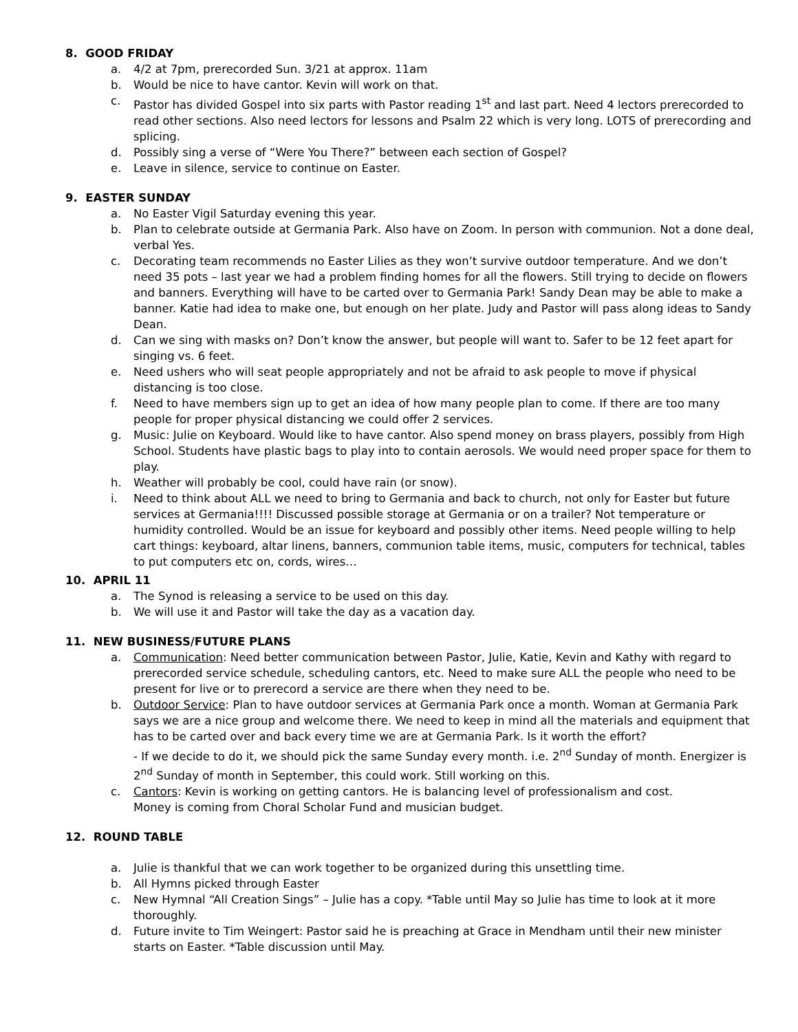8. GOOD FRIDAY
a. 4/2 at 7pm, prerecorded Sun. 3/21 at approx. 11am
b. Would be nice to have cantor. Kevin will work on that.
c. Pastor has divided Gospel into six parts with Pastor reading 1<sup>st</sup> and last part. Need 4 lectors prerecorded to read other sections. Also need lectors for lessons and Psalm 22 which is very long. LOTS of prerecording and splicing.
d. Possibly sing a verse of “Were You There?” between each section of Gospel?
e. Leave in silence, service to continue on Easter.
9. EASTER SUNDAY
a. No Easter Vigil Saturday evening this year.
b. Plan to celebrate outside at Germania Park. Also have on Zoom. In person with communion. Not a done deal, verbal Yes.
c. Decorating team recommends no Easter Lilies as they won’t survive outdoor temperature. And we don’t need 35 pots – last year we had a problem finding homes for all the flowers. Still trying to decide on flowers and banners. Everything will have to be carted over to Germania Park! Sandy Dean may be able to make a banner. Katie had idea to make one, but enough on her plate. Judy and Pastor will pass along ideas to Sandy Dean.
d. Can we sing with masks on? Don’t know the answer, but people will want to. Safer to be 12 feet apart for singing vs. 6 feet.
e. Need ushers who will seat people appropriately and not be afraid to ask people to move if physical distancing is too close.
f. Need to have members sign up to get an idea of how many people plan to come. If there are too many people for proper physical distancing we could offer 2 services.
g. Music: Julie on Keyboard. Would like to have cantor. Also spend money on brass players, possibly from High School. Students have plastic bags to play into to contain aerosols. We would need proper space for them to play.
h. Weather will probably be cool, could have rain (or snow).
i. Need to think about ALL we need to bring to Germania and back to church, not only for Easter but future services at Germania!!!! Discussed possible storage at Germania or on a trailer? Not temperature or humidity controlled. Would be an issue for keyboard and possibly other items. Need people willing to help cart things: keyboard, altar linens, banners, communion table items, music, computers for technical, tables to put computers etc on, cords, wires…
10. APRIL 11
a. The Synod is releasing a service to be used on this day.
b. We will use it and Pastor will take the day as a vacation day.
11. NEW BUSINESS/FUTURE PLANS
a. Communication: Need better communication between Pastor, Julie, Katie, Kevin and Kathy with regard to prerecorded service schedule, scheduling cantors, etc. Need to make sure ALL the people who need to be present for live or to prerecord a service are there when they need to be.
b. Outdoor Service: Plan to have outdoor services at Germania Park once a month. Woman at Germania Park says we are a nice group and welcome there. We need to keep in mind all the materials and equipment that has to be carted over and back every time we are at Germania Park. Is it worth the effort?
- If we decide to do it, we should pick the same Sunday every month. i.e. 2<sup>nd</sup> Sunday of month. Energizer is 2<sup>nd</sup> Sunday of month in September, this could work. Still working on this.
c. Cantors: Kevin is working on getting cantors. He is balancing level of professionalism and cost.
Money is coming from Choral Scholar Fund and musician budget.
12. ROUND TABLE
a. Julie is thankful that we can work together to be organized during this unsettling time.
b. All Hymns picked through Easter
c. New Hymnal “All Creation Sings” – Julie has a copy. *Table until May so Julie has time to look at it more thoroughly.
d. Future invite to Tim Weingert: Pastor said he is preaching at Grace in Mendham until their new minister starts on Easter. *Table discussion until May.